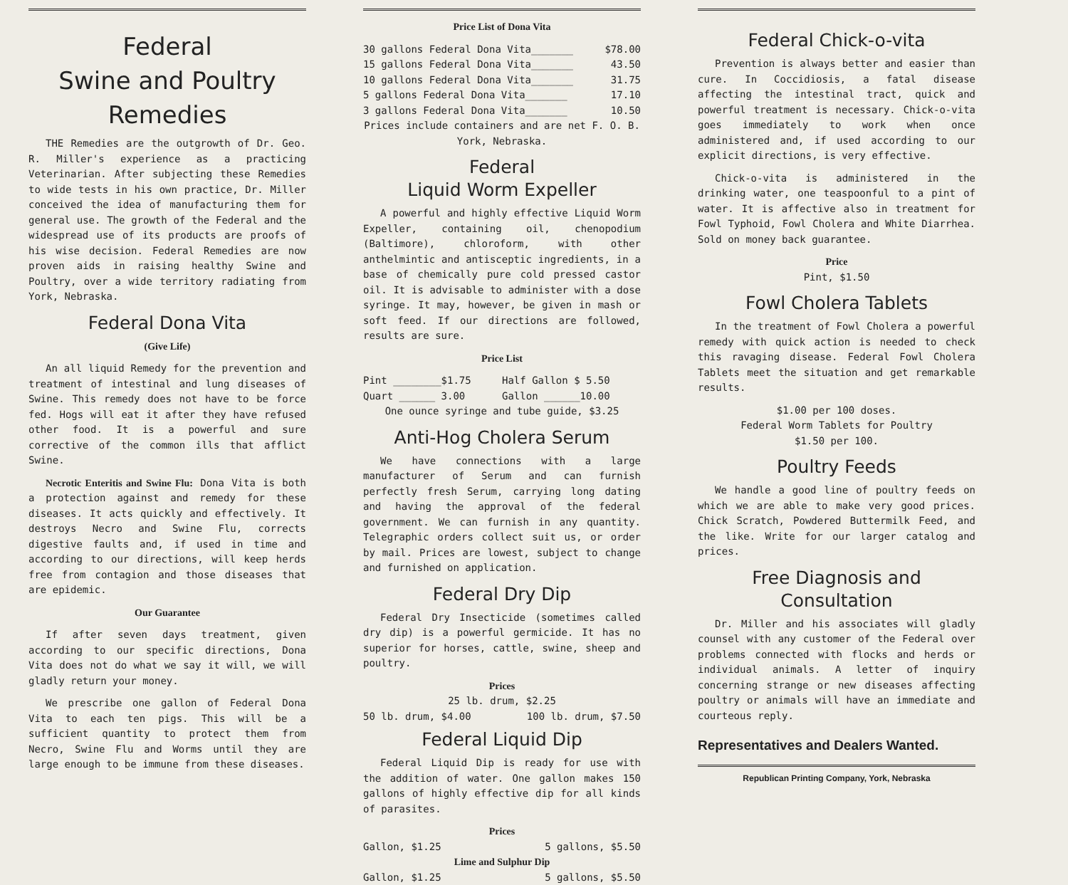Federal
Swine and Poultry
Remedies
THE Remedies are the outgrowth of Dr. Geo. R. Miller's experience as a practicing Veterinarian. After subjecting these Remedies to wide tests in his own practice, Dr. Miller conceived the idea of manufacturing them for general use. The growth of the Federal and the widespread use of its products are proofs of his wise decision. Federal Remedies are now proven aids in raising healthy Swine and Poultry, over a wide territory radiating from York, Nebraska.
Federal Dona Vita
(Give Life)
An all liquid Remedy for the prevention and treatment of intestinal and lung diseases of Swine. This remedy does not have to be force fed. Hogs will eat it after they have refused other food. It is a powerful and sure corrective of the common ills that afflict Swine.
Necrotic Enteritis and Swine Flu: Dona Vita is both a protection against and remedy for these diseases. It acts quickly and effectively. It destroys Necro and Swine Flu, corrects digestive faults and, if used in time and according to our directions, will keep herds free from contagion and those diseases that are epidemic.
Our Guarantee
If after seven days treatment, given according to our specific directions, Dona Vita does not do what we say it will, we will gladly return your money.
We prescribe one gallon of Federal Dona Vita to each ten pigs. This will be a sufficient quantity to protect them from Necro, Swine Flu and Worms until they are large enough to be immune from these diseases.
Price List of Dona Vita
| 30 gallons Federal Dona Vita_______ | $78.00 |
| 15 gallons Federal Dona Vita_______ | 43.50 |
| 10 gallons Federal Dona Vita_______ | 31.75 |
| 5 gallons Federal Dona Vita_______ | 17.10 |
| 3 gallons Federal Dona Vita_______ | 10.50 |
Prices include containers and are net F. O. B. York, Nebraska.
Federal
Liquid Worm Expeller
A powerful and highly effective Liquid Worm Expeller, containing oil, chenopodium (Baltimore), chloroform, with other anthelmintic and antisceptic ingredients, in a base of chemically pure cold pressed castor oil. It is advisable to administer with a dose syringe. It may, however, be given in mash or soft feed. If our directions are followed, results are sure.
Price List
| Pint ________$1.75 | Half Gallon $ 5.50 |
| Quart ______ 3.00 | Gallon ______10.00 |
One ounce syringe and tube guide, $3.25
Anti-Hog Cholera Serum
We have connections with a large manufacturer of Serum and can furnish perfectly fresh Serum, carrying long dating and having the approval of the federal government. We can furnish in any quantity. Telegraphic orders collect suit us, or order by mail. Prices are lowest, subject to change and furnished on application.
Federal Dry Dip
Federal Dry Insecticide (sometimes called dry dip) is a powerful germicide. It has no superior for horses, cattle, swine, sheep and poultry.
Prices
25 lb. drum, $2.25
| 50 lb. drum, $4.00 | 100 lb. drum, $7.50 |
Federal Liquid Dip
Federal Liquid Dip is ready for use with the addition of water. One gallon makes 150 gallons of highly effective dip for all kinds of parasites.
Prices
| Gallon, $1.25 | 5 gallons, $5.50 |
Lime and Sulphur Dip
| Gallon, $1.25 | 5 gallons, $5.50 |
Federal Chick-o-vita
Prevention is always better and easier than cure. In Coccidiosis, a fatal disease affecting the intestinal tract, quick and powerful treatment is necessary. Chick-o-vita goes immediately to work when once administered and, if used according to our explicit directions, is very effective.
Chick-o-vita is administered in the drinking water, one teaspoonful to a pint of water. It is affective also in treatment for Fowl Typhoid, Fowl Cholera and White Diarrhea. Sold on money back guarantee.
Price
Pint, $1.50
Fowl Cholera Tablets
In the treatment of Fowl Cholera a powerful remedy with quick action is needed to check this ravaging disease. Federal Fowl Cholera Tablets meet the situation and get remarkable results.
$1.00 per 100 doses.
Federal Worm Tablets for Poultry
$1.50 per 100.
Poultry Feeds
We handle a good line of poultry feeds on which we are able to make very good prices. Chick Scratch, Powdered Buttermilk Feed, and the like. Write for our larger catalog and prices.
Free Diagnosis and
Consultation
Dr. Miller and his associates will gladly counsel with any customer of the Federal over problems connected with flocks and herds or individual animals. A letter of inquiry concerning strange or new diseases affecting poultry or animals will have an immediate and courteous reply.
Representatives and Dealers Wanted.
Republican Printing Company, York, Nebraska